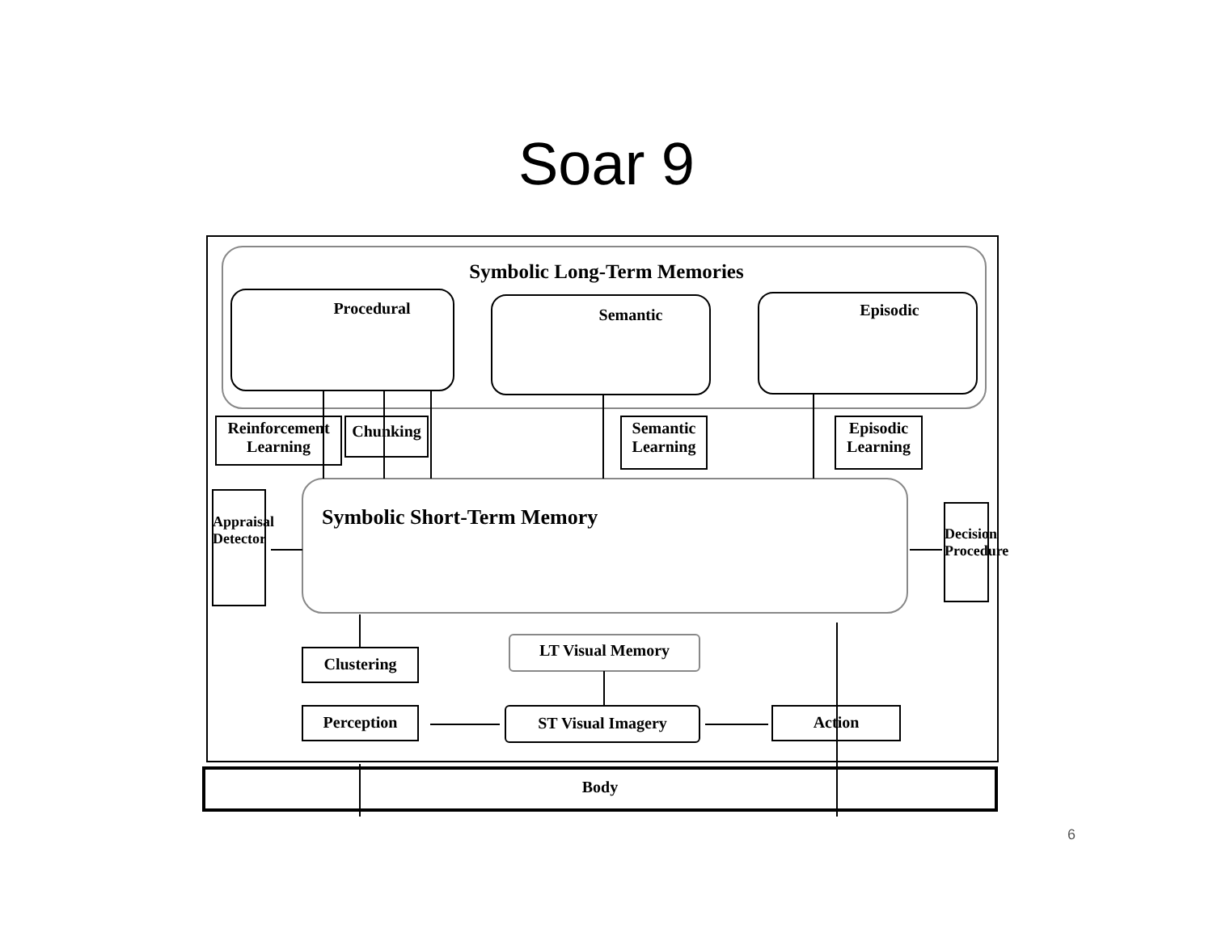Soar 9
Symbolic Long-Term Memories
Procedural Semantic Episodic
Reinforcement Learning
Chunking
Semantic Learning
Episodic Learning
Symbolic Short-Term Memory
Appraisal Detector
Decision Procedure
Clustering
LT Visual Memory
Perception ST Visual Imagery Action
Body
6